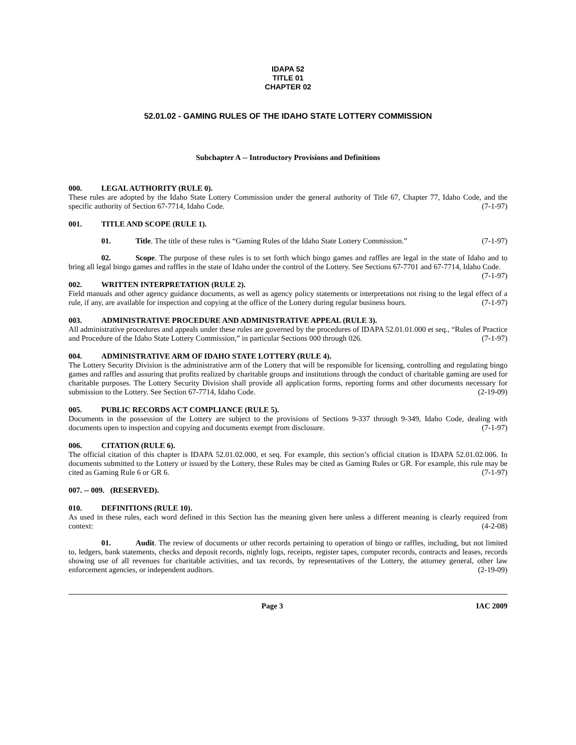IDAPA 52
TITLE 01
CHAPTER 02
52.01.02 - GAMING RULES OF THE IDAHO STATE LOTTERY COMMISSION
Subchapter A -- Introductory Provisions and Definitions
000. LEGAL AUTHORITY (RULE 0).
These rules are adopted by the Idaho State Lottery Commission under the general authority of Title 67, Chapter 77, Idaho Code, and the specific authority of Section 67-7714, Idaho Code. (7-1-97)
001. TITLE AND SCOPE (RULE 1).
01. Title. The title of these rules is “Gaming Rules of the Idaho State Lottery Commission.” (7-1-97)
02. Scope. The purpose of these rules is to set forth which bingo games and raffles are legal in the state of Idaho and to bring all legal bingo games and raffles in the state of Idaho under the control of the Lottery. See Sections 67-7701 and 67-7714, Idaho Code. (7-1-97)
002. WRITTEN INTERPRETATION (RULE 2).
Field manuals and other agency guidance documents, as well as agency policy statements or interpretations not rising to the legal effect of a rule, if any, are available for inspection and copying at the office of the Lottery during regular business hours. (7-1-97)
003. ADMINISTRATIVE PROCEDURE AND ADMINISTRATIVE APPEAL (RULE 3).
All administrative procedures and appeals under these rules are governed by the procedures of IDAPA 52.01.01.000 et seq., “Rules of Practice and Procedure of the Idaho State Lottery Commission,” in particular Sections 000 through 026. (7-1-97)
004. ADMINISTRATIVE ARM OF IDAHO STATE LOTTERY (RULE 4).
The Lottery Security Division is the administrative arm of the Lottery that will be responsible for licensing, controlling and regulating bingo games and raffles and assuring that profits realized by charitable groups and institutions through the conduct of charitable gaming are used for charitable purposes. The Lottery Security Division shall provide all application forms, reporting forms and other documents necessary for submission to the Lottery. See Section 67-7714, Idaho Code. (2-19-09)
005. PUBLIC RECORDS ACT COMPLIANCE (RULE 5).
Documents in the possession of the Lottery are subject to the provisions of Sections 9-337 through 9-349, Idaho Code, dealing with documents open to inspection and copying and documents exempt from disclosure. (7-1-97)
006. CITATION (RULE 6).
The official citation of this chapter is IDAPA 52.01.02.000, et seq. For example, this section’s official citation is IDAPA 52.01.02.006. In documents submitted to the Lottery or issued by the Lottery, these Rules may be cited as Gaming Rules or GR. For example, this rule may be cited as Gaming Rule 6 or GR 6. (7-1-97)
007. -- 009. (RESERVED).
010. DEFINITIONS (RULE 10).
As used in these rules, each word defined in this Section has the meaning given here unless a different meaning is clearly required from context: (4-2-08)
01. Audit. The review of documents or other records pertaining to operation of bingo or raffles, including, but not limited to, ledgers, bank statements, checks and deposit records, nightly logs, receipts, register tapes, computer records, contracts and leases, records showing use of all revenues for charitable activities, and tax records, by representatives of the Lottery, the attorney general, other law enforcement agencies, or independent auditors. (2-19-09)
Page 3 IAC 2009